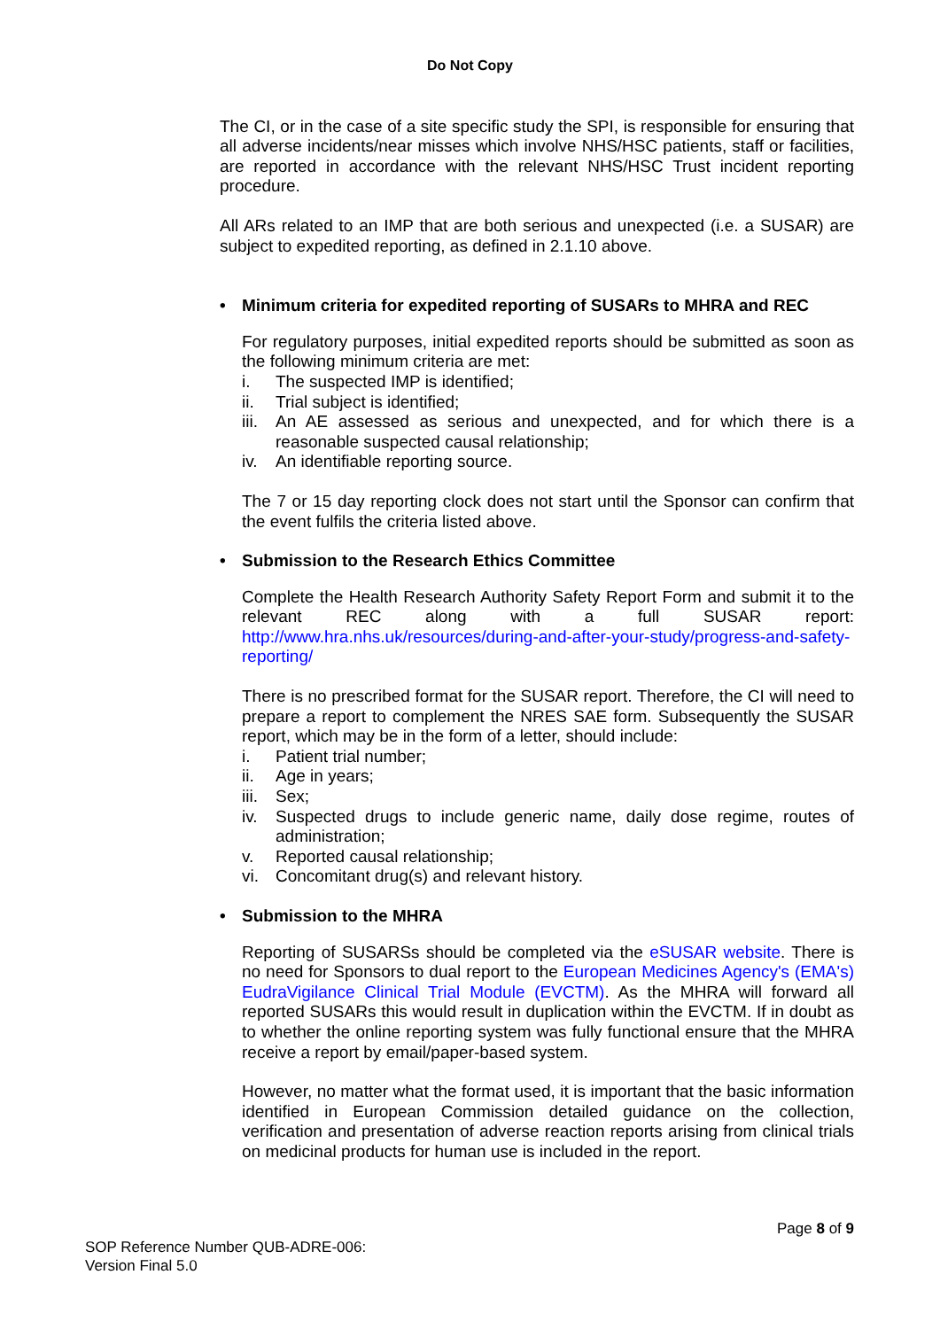Do Not Copy
The CI, or in the case of a site specific study the SPI, is responsible for ensuring that all adverse incidents/near misses which involve NHS/HSC patients, staff or facilities, are reported in accordance with the relevant NHS/HSC Trust incident reporting procedure.
All ARs related to an IMP that are both serious and unexpected (i.e. a SUSAR) are subject to expedited reporting, as defined in 2.1.10 above.
• Minimum criteria for expedited reporting of SUSARs to MHRA and REC
For regulatory purposes, initial expedited reports should be submitted as soon as the following minimum criteria are met:
i. The suspected IMP is identified;
ii. Trial subject is identified;
iii. An AE assessed as serious and unexpected, and for which there is a reasonable suspected causal relationship;
iv. An identifiable reporting source.
The 7 or 15 day reporting clock does not start until the Sponsor can confirm that the event fulfils the criteria listed above.
• Submission to the Research Ethics Committee
Complete the Health Research Authority Safety Report Form and submit it to the relevant REC along with a full SUSAR report: http://www.hra.nhs.uk/resources/during-and-after-your-study/progress-and-safety-reporting/
There is no prescribed format for the SUSAR report. Therefore, the CI will need to prepare a report to complement the NRES SAE form. Subsequently the SUSAR report, which may be in the form of a letter, should include:
i. Patient trial number;
ii. Age in years;
iii. Sex;
iv. Suspected drugs to include generic name, daily dose regime, routes of administration;
v. Reported causal relationship;
vi. Concomitant drug(s) and relevant history.
• Submission to the MHRA
Reporting of SUSARSs should be completed via the eSUSAR website. There is no need for Sponsors to dual report to the European Medicines Agency's (EMA's) EudraVigilance Clinical Trial Module (EVCTM). As the MHRA will forward all reported SUSARs this would result in duplication within the EVCTM. If in doubt as to whether the online reporting system was fully functional ensure that the MHRA receive a report by email/paper-based system.
However, no matter what the format used, it is important that the basic information identified in European Commission detailed guidance on the collection, verification and presentation of adverse reaction reports arising from clinical trials on medicinal products for human use is included in the report.
Page 8 of 9
SOP Reference Number QUB-ADRE-006:
Version Final 5.0